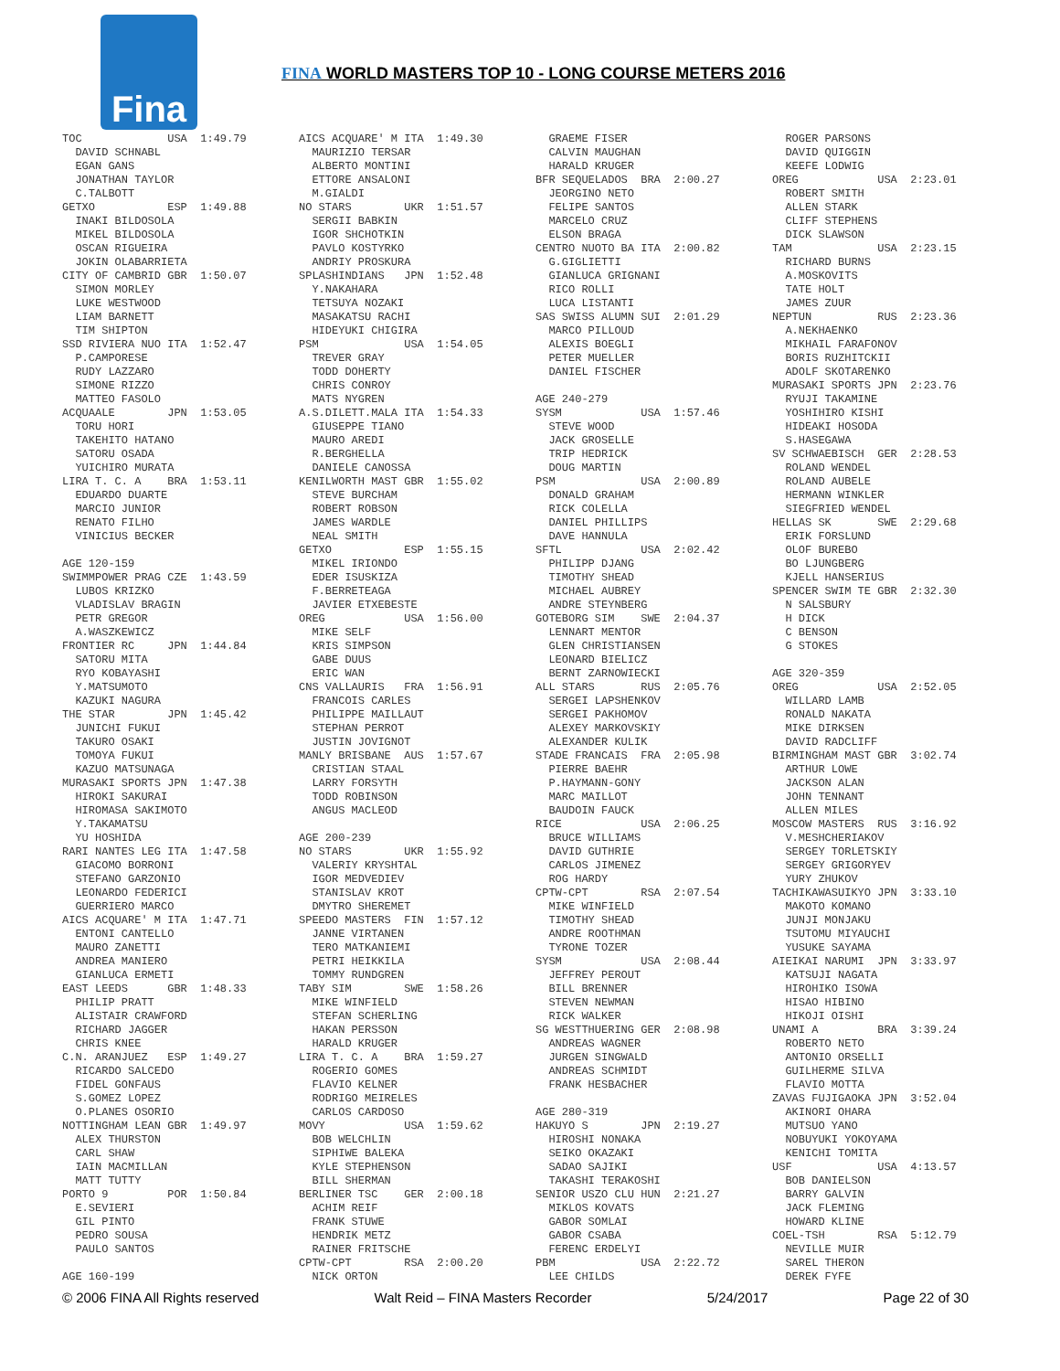Fina
FINA WORLD MASTERS TOP 10 - LONG COURSE METERS 2016
TOC USA 1:49.79 DAVID SCHNABL EGAN GANS JONATHAN TAYLOR C.TALBOTT GETXO ESP 1:49.88 INAKI BILDOSOLA MIKEL BILDOSOLA OSCAN RIGUEIRA JOKIN OLABARRIETA CITY OF CAMBRID GBR 1:50.07 SIMON MORLEY LUKE WESTWOOD LIAM BARNETT TIM SHIPTON SSD RIVIERA NUO ITA 1:52.47 P.CAMPORESE RUDY LAZZARO SIMONE RIZZO MATTEO FASOLO ACQUAALE JPN 1:53.05 TORU HORI TAKEHITO HATANO SATORU OSADA YUICHIRO MURATA LIRA T. C. A BRA 1:53.11 EDUARDO DUARTE MARCIO JUNIOR RENATO FILHO VINICIUS BECKER AGE 120-159 SWIMMPOWER PRAG CZE 1:43.59 LUBOS KRIZKO VLADISLAV BRAGIN PETR GREGOR A.WASZKEWICZ FRONTIER RC JPN 1:44.84 SATORU MITA RYO KOBAYASHI Y.MATSUMOTO KAZUKI NAGURA THE STAR JPN 1:45.42 JUNICHI FUKUI TAKURO OSAKI TOMOYA FUKUI KAZUO MATSUNAGA MURASAKI SPORTS JPN 1:47.38 HIROKI SAKURAI HIROMASA SAKIMOTO Y.TAKAMATSU YU HOSHIDA RARI NANTES LEG ITA 1:47.58 GIACOMO BORRONI STEFANO GARZONIO LEONARDO FEDERICI GUERRIERO MARCO AICS ACQUARE' M ITA 1:47.71 ENTONI CANTELLO MAURO ZANETTI ANDREA MANIERO GIANLUCA ERMETI EAST LEEDS GBR 1:48.33 PHILIP PRATT ALISTAIR CRAWFORD RICHARD JAGGER CHRIS KNEE C.N. ARANJUEZ ESP 1:49.27 RICARDO SALCEDO FIDEL GONFAUS S.GOMEZ LOPEZ O.PLANES OSORIO NOTTINGHAM LEAN GBR 1:49.97 ALEX THURSTON CARL SHAW IAIN MACMILLAN MATT TUTTY PORTO 9 POR 1:50.84 E.SEVIERI GIL PINTO PEDRO SOUSA PAULO SANTOS AGE 160-199
AICS ACQUARE' M ITA 1:49.30 MAURIZIO TERSAR ALBERTO MONTINI ETTORE ANSALONI M.GIALDI NO STARS UKR 1:51.57 SERGII BABKIN IGOR SHCHOTKIN PAVLO KOSTYRKO ANDRIY PROSKURA SPLASHINDIANS JPN 1:52.48 Y.NAKAHARA TETSUYA NOZAKI MASAKATSU RACHI HIDEYUKI CHIGIRA PSM USA 1:54.05 TREVER GRAY TODD DOHERTY CHRIS CONROY MATS NYGREN A.S.DILETT.MALA ITA 1:54.33 GIUSEPPE TIANO MAURO AREDI R.BERGHELLA DANIELE CANOSSA KENILWORTH MAST GBR 1:55.02 STEVE BURCHAM ROBERT ROBSON JAMES WARDLE NEAL SMITH GETXO ESP 1:55.15 MIKEL IRIONDO EDER ISUSKIZA F.BERRETEAGA JAVIER ETXEBESTE OREG USA 1:56.00 MIKE SELF KRIS SIMPSON GABE DUUS ERIC WAN CNS VALLAURIS FRA 1:56.91 FRANCOIS CARLES PHILIPPE MAILLAUT STEPHAN PERROT JUSTIN JOVIGNOT MANLY BRISBANE AUS 1:57.67 CRISTIAN STAAL LARRY FORSYTH TODD ROBINSON ANGUS MACLEOD AGE 200-239 NO STARS UKR 1:55.92 VALERIY KRYSHTAL IGOR MEDVEDIEV STANISLAV KROT DMYTRO SHEREMET SPEEDO MASTERS FIN 1:57.12 JANNE VIRTANEN TERO MATKANIEMI PETRI HEIKKILA TOMMY RUNDGREN TABY SIM SWE 1:58.26 MIKE WINFIELD STEFAN SCHERLING HAKAN PERSSON HARALD KRUGER LIRA T. C. A BRA 1:59.27 ROGERIO GOMES FLAVIO KELNER RODRIGO MEIRELES CARLOS CARDOSO MOVY USA 1:59.62 BOB WELCHLIN SIPHIWE BALEKA KYLE STEPHENSON BILL SHERMAN BERLINER TSC GER 2:00.18 ACHIM REIF FRANK STUWE HENDRIK METZ RAINER FRITSCHE CPTW-CPT RSA 2:00.20 NICK ORTON
GRAEME FISER CALVIN MAUGHAN HARALD KRUGER BFR SEQUELADOS BRA 2:00.27 JEORGINO NETO FELIPE SANTOS MARCELO CRUZ ELSON BRAGA CENTRO NUOTO BA ITA 2:00.82 G.GIGLIETTI GIANLUCA GRIGNANI RICO ROLLI LUCA LISTANTI SAS SWISS ALUMN SUI 2:01.29 MARCO PILLOUD ALEXIS BOEGLI PETER MUELLER DANIEL FISCHER AGE 240-279 SYSM USA 1:57.46 STEVE WOOD JACK GROSELLE TRIP HEDRICK DOUG MARTIN PSM USA 2:00.89 DONALD GRAHAM RICK COLELLA DANIEL PHILLIPS DAVE HANNULA SFTL USA 2:02.42 PHILIPP DJANG TIMOTHY SHEAD MICHAEL AUBREY ANDRE STEYNBERG GOTEBORG SIM SWE 2:04.37 LENNART MENTOR GLEN CHRISTIANSEN LEONARD BIELICZ BERNT ZARNOWIECKI ALL STARS RUS 2:05.76 SERGEI LAPSHENKOV SERGEI PAKHOMOV ALEXEY MARKOVSKIY ALEXANDER KULIK STADE FRANCAIS FRA 2:05.98 PIERRE BAEHR P.HAYMANN-GONY MARC MAILLOT BAUDOIN FAUCK RICE USA 2:06.25 BRUCE WILLIAMS DAVID GUTHRIE CARLOS JIMENEZ ROG HARDY CPTW-CPT RSA 2:07.54 MIKE WINFIELD TIMOTHY SHEAD ANDRE ROOTHMAN TYRONE TOZER SYSM USA 2:08.44 JEFFREY PEROUT BILL BRENNER STEVEN NEWMAN RICK WALKER SG WESTTHUERING GER 2:08.98 ANDREAS WAGNER JURGEN SINGWALD ANDREAS SCHMIDT FRANK HESBACHER AGE 280-319 HAKUYO S JPN 2:19.27 HIROSHI NONAKA SEIKO OKAZAKI SADAO SAJIKI TAKASHI TERAKOSHI SENIOR USZO CLU HUN 2:21.27 MIKLOS KOVATS GABOR SOMLAI GABOR CSABA FERENC ERDELYI PBM USA 2:22.72 LEE CHILDS
ROGER PARSONS DAVID QUIGGIN KEEFE LODWIG OREG USA 2:23.01 ROBERT SMITH ALLEN STARK CLIFF STEPHENS DICK SLAWSON TAM USA 2:23.15 RICHARD BURNS A.MOSKOVITS TATE HOLT JAMES ZUUR NEPTUN RUS 2:23.36 A.NEKHAENKO MIKHAIL FARAFONOV BORIS RUZHITCKII ADOLF SKOTARENKO MURASAKI SPORTS JPN 2:23.76 RYUJI TAKAMINE YOSHIHIRO KISHI HIDEAKI HOSODA S.HASEGAWA SV SCHWAEBISCH GER 2:28.53 ROLAND WENDEL ROLAND AUBELE HERMANN WINKLER SIEGFRIED WENDEL HELLAS SK SWE 2:29.68 ERIK FORSLUND OLOF BUREBO BO LJUNGBERG KJELL HANSERIUS SPENCER SWIM TE GBR 2:32.30 N SALSBURY H DICK C BENSON G STOKES AGE 320-359 OREG USA 2:52.05 WILLARD LAMB RONALD NAKATA MIKE DIRKSEN DAVID RADCLIFF BIRMINGHAM MAST GBR 3:02.74 ARTHUR LOWE JACKSON ALAN JOHN TENNANT ALLEN MILES MOSCOW MASTERS RUS 3:16.92 V.MESHCHERIAKOV SERGEY TORLETSKIY SERGEY GRIGORYEV YURY ZHUKOV TACHIKAWASUIKYO JPN 3:33.10 MAKOTO KOMANO JUNJI MONJAKU TSUTOMU MIYAUCHI YUSUKE SAYAMA AIEIKAI NARUMI JPN 3:33.97 KATSUJI NAGATA HIROHIKO ISOWA HISAO HIBINO HIKOJI OISHI UNAMI A BRA 3:39.24 ROBERTO NETO ANTONIO ORSELLI GUILHERME SILVA FLAVIO MOTTA ZAVAS FUJIGAOKA JPN 3:52.04 AKINORI OHARA MUTSUO YANO NOBUYUKI YOKOYAMA KENICHI TOMITA USF USA 4:13.57 BOB DANIELSON BARRY GALVIN JACK FLEMING HOWARD KLINE COEL-TSH RSA 5:12.79 NEVILLE MUIR SAREL THERON DEREK FYFE
© 2006 FINA All Rights reserved Walt Reid – FINA Masters Recorder 5/24/2017 Page 22 of 30